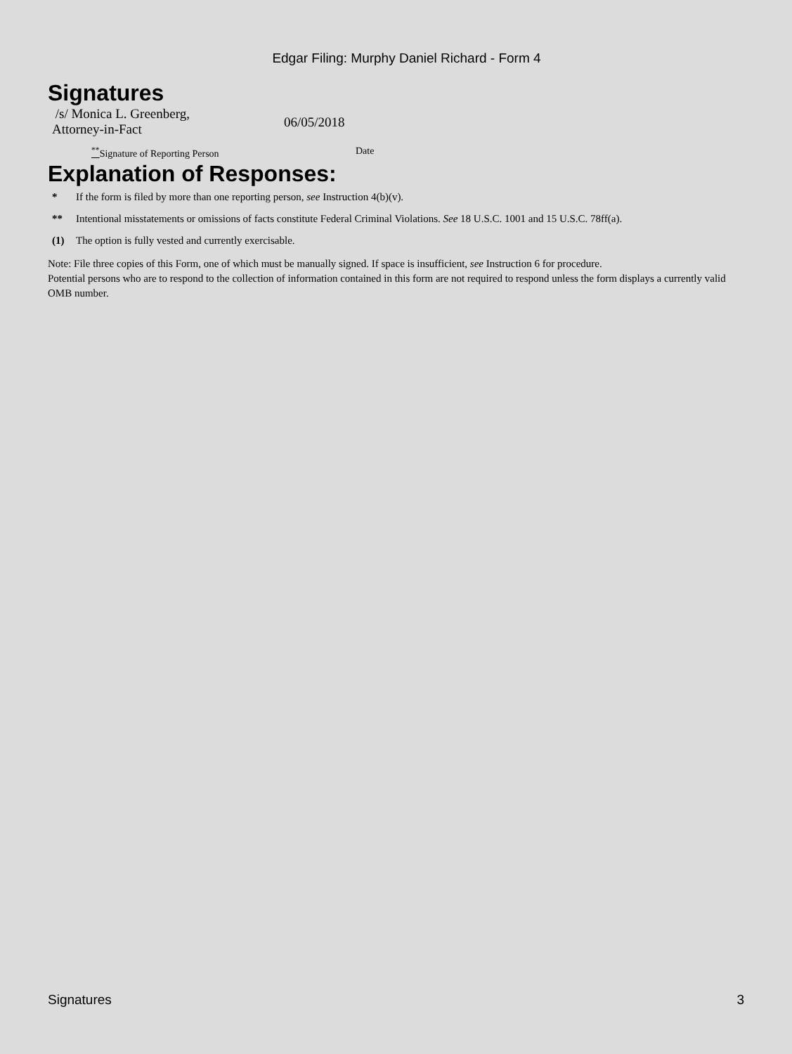Edgar Filing: Murphy Daniel Richard - Form 4
Signatures
/s/ Monica L. Greenberg,
Attorney-in-Fact
06/05/2018
<sup>**</sup> Signature of Reporting Person Date
Explanation of Responses:
* If the form is filed by more than one reporting person, see Instruction 4(b)(v).
** Intentional misstatements or omissions of facts constitute Federal Criminal Violations. See 18 U.S.C. 1001 and 15 U.S.C. 78ff(a).
(1) The option is fully vested and currently exercisable.
Note: File three copies of this Form, one of which must be manually signed. If space is insufficient, see Instruction 6 for procedure.
Potential persons who are to respond to the collection of information contained in this form are not required to respond unless the form displays a currently valid OMB number.
Signatures 3